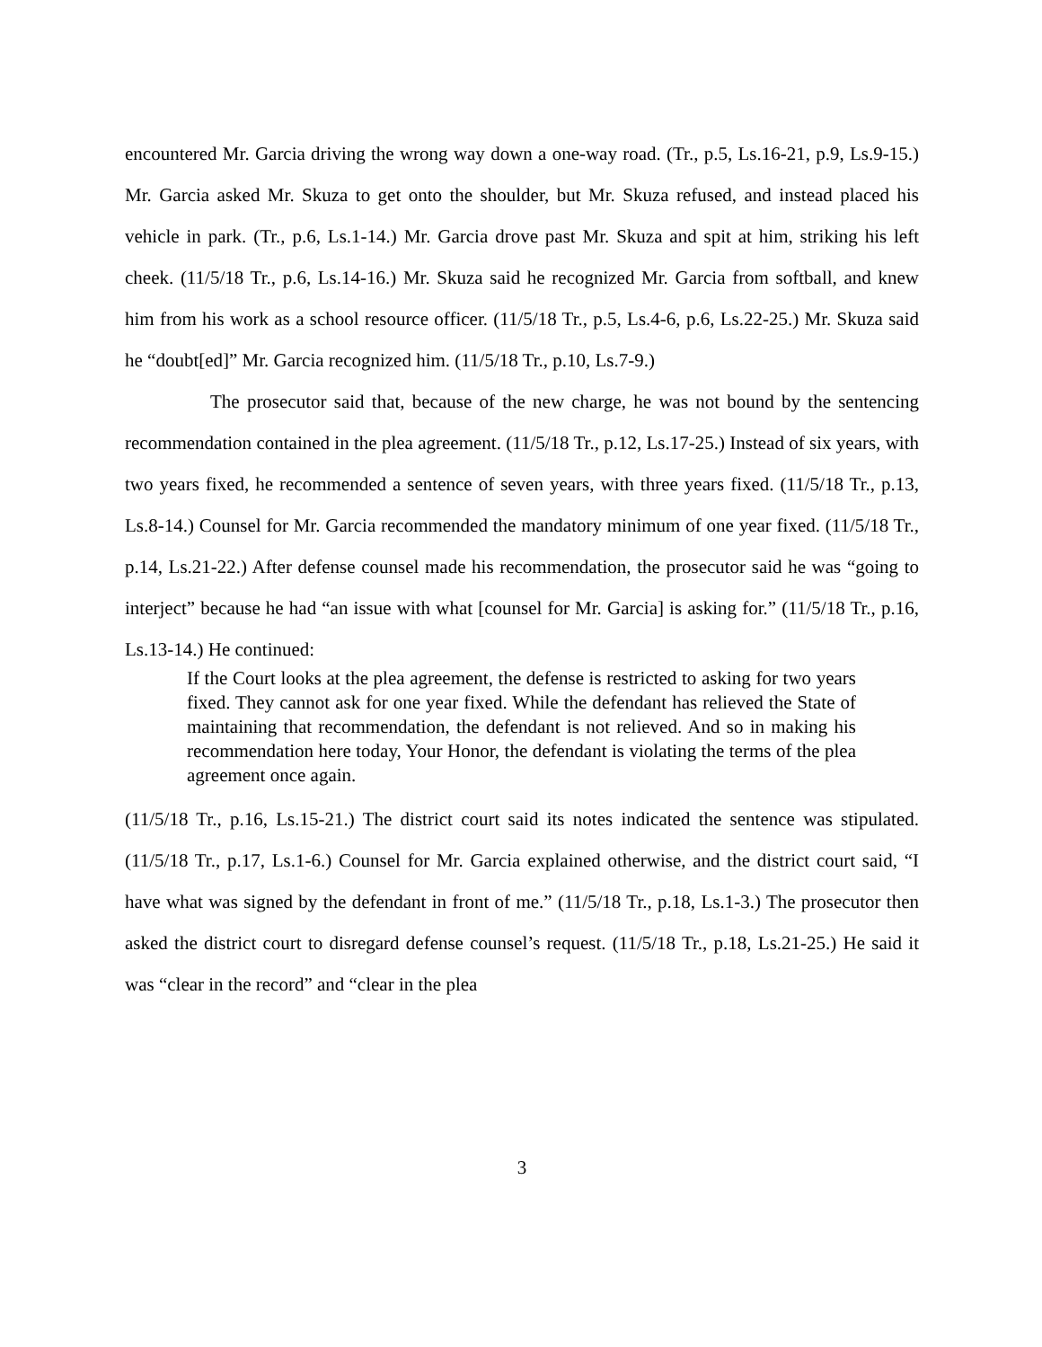encountered Mr. Garcia driving the wrong way down a one-way road. (Tr., p.5, Ls.16-21, p.9, Ls.9-15.) Mr. Garcia asked Mr. Skuza to get onto the shoulder, but Mr. Skuza refused, and instead placed his vehicle in park. (Tr., p.6, Ls.1-14.) Mr. Garcia drove past Mr. Skuza and spit at him, striking his left cheek. (11/5/18 Tr., p.6, Ls.14-16.) Mr. Skuza said he recognized Mr. Garcia from softball, and knew him from his work as a school resource officer. (11/5/18 Tr., p.5, Ls.4-6, p.6, Ls.22-25.) Mr. Skuza said he “doubt[ed]” Mr. Garcia recognized him. (11/5/18 Tr., p.10, Ls.7-9.)
The prosecutor said that, because of the new charge, he was not bound by the sentencing recommendation contained in the plea agreement. (11/5/18 Tr., p.12, Ls.17-25.) Instead of six years, with two years fixed, he recommended a sentence of seven years, with three years fixed. (11/5/18 Tr., p.13, Ls.8-14.) Counsel for Mr. Garcia recommended the mandatory minimum of one year fixed. (11/5/18 Tr., p.14, Ls.21-22.) After defense counsel made his recommendation, the prosecutor said he was “going to interject” because he had “an issue with what [counsel for Mr. Garcia] is asking for.” (11/5/18 Tr., p.16, Ls.13-14.) He continued:
If the Court looks at the plea agreement, the defense is restricted to asking for two years fixed. They cannot ask for one year fixed. While the defendant has relieved the State of maintaining that recommendation, the defendant is not relieved. And so in making his recommendation here today, Your Honor, the defendant is violating the terms of the plea agreement once again.
(11/5/18 Tr., p.16, Ls.15-21.) The district court said its notes indicated the sentence was stipulated. (11/5/18 Tr., p.17, Ls.1-6.) Counsel for Mr. Garcia explained otherwise, and the district court said, “I have what was signed by the defendant in front of me.” (11/5/18 Tr., p.18, Ls.1-3.) The prosecutor then asked the district court to disregard defense counsel’s request. (11/5/18 Tr., p.18, Ls.21-25.) He said it was “clear in the record” and “clear in the plea
3